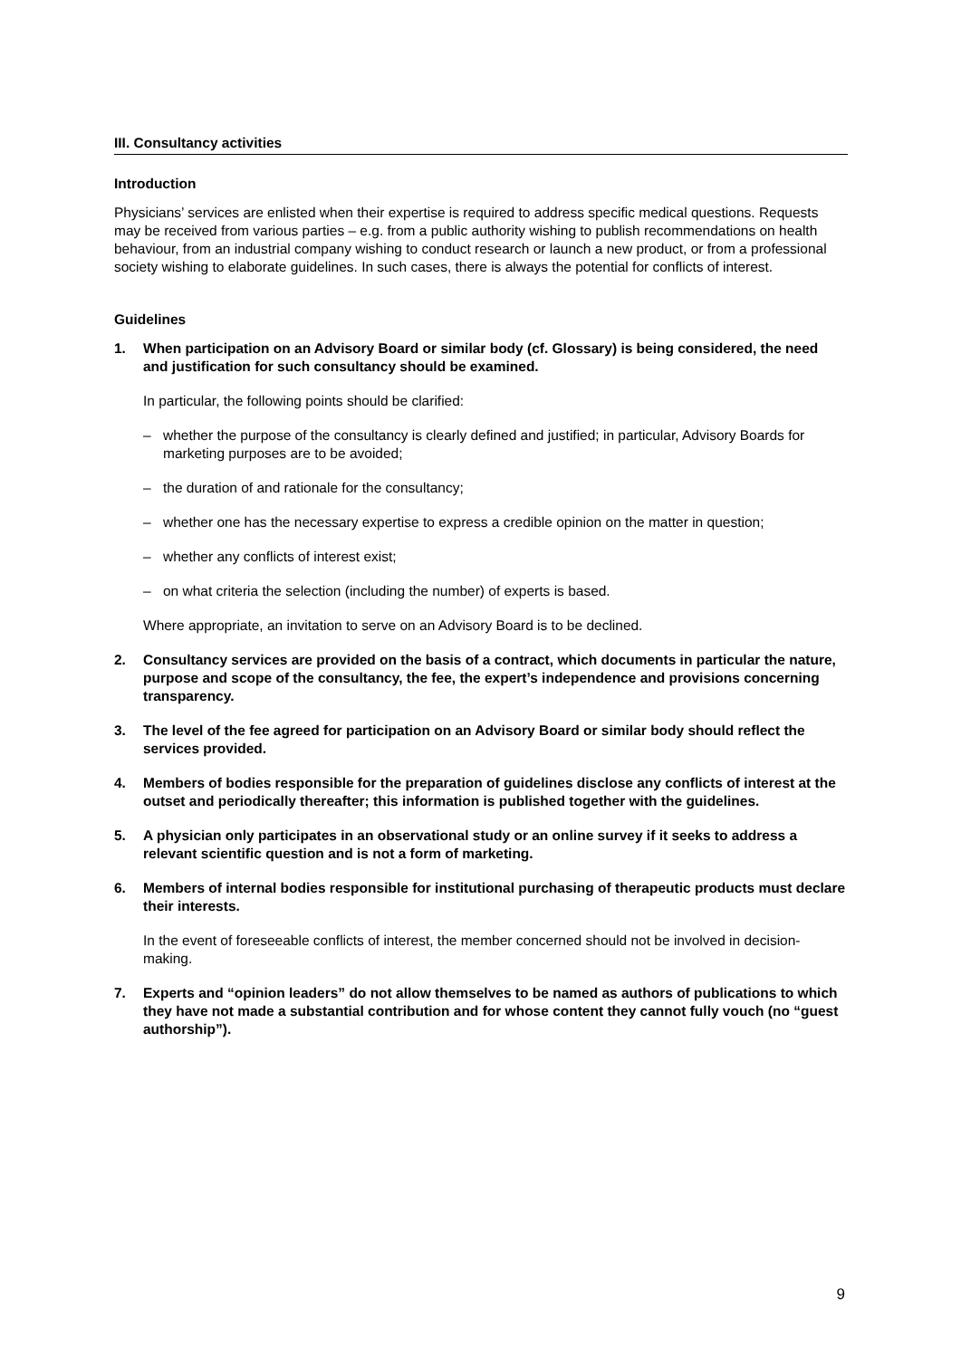III. Consultancy activities
Introduction
Physicians’ services are enlisted when their expertise is required to address specific medical questions. Requests may be received from various parties – e.g. from a public authority wishing to publish recommendations on health behaviour, from an industrial company wishing to conduct research or launch a new product, or from a professional society wishing to elaborate guidelines. In such cases, there is always the potential for conflicts of interest.
Guidelines
1. When participation on an Advisory Board or similar body (cf. Glossary) is being considered, the need and justification for such consultancy should be examined.
In particular, the following points should be clarified:
– whether the purpose of the consultancy is clearly defined and justified; in particular, Advisory Boards for marketing purposes are to be avoided;
– the duration of and rationale for the consultancy;
– whether one has the necessary expertise to express a credible opinion on the matter in question;
– whether any conflicts of interest exist;
– on what criteria the selection (including the number) of experts is based.
Where appropriate, an invitation to serve on an Advisory Board is to be declined.
2. Consultancy services are provided on the basis of a contract, which documents in particular the nature, purpose and scope of the consultancy, the fee, the expert’s independence and provisions concerning transparency.
3. The level of the fee agreed for participation on an Advisory Board or similar body should reflect the services provided.
4. Members of bodies responsible for the preparation of guidelines disclose any conflicts of interest at the outset and periodically thereafter; this information is published together with the guidelines.
5. A physician only participates in an observational study or an online survey if it seeks to address a relevant scientific question and is not a form of marketing.
6. Members of internal bodies responsible for institutional purchasing of therapeutic products must declare their interests.
In the event of foreseeable conflicts of interest, the member concerned should not be involved in decision-making.
7. Experts and “opinion leaders” do not allow themselves to be named as authors of publications to which they have not made a substantial contribution and for whose content they cannot fully vouch (no “guest authorship”).
9